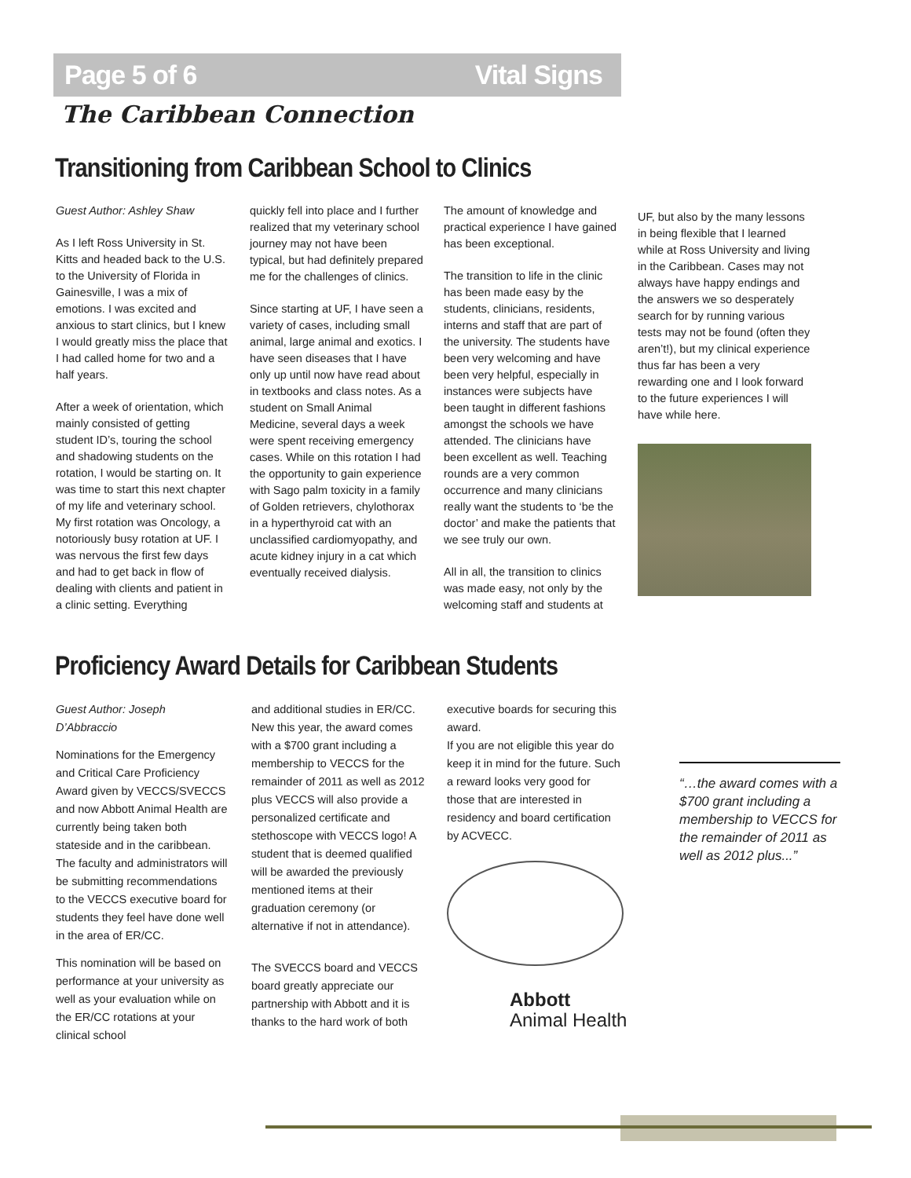Page 5 of 6 Vital Signs
The Caribbean Connection
Transitioning from Caribbean School to Clinics
Guest Author: Ashley Shaw
As I left Ross University in St. Kitts and headed back to the U.S. to the University of Florida in Gainesville, I was a mix of emotions. I was excited and anxious to start clinics, but I knew I would greatly miss the place that I had called home for two and a half years.
After a week of orientation, which mainly consisted of getting student ID’s, touring the school and shadowing students on the rotation, I would be starting on. It was time to start this next chapter of my life and veterinary school. My first rotation was Oncology, a notoriously busy rotation at UF. I was nervous the first few days and had to get back in flow of dealing with clients and patient in a clinic setting. Everything
quickly fell into place and I further realized that my veterinary school journey may not have been typical, but had definitely prepared me for the challenges of clinics.
Since starting at UF, I have seen a variety of cases, including small animal, large animal and exotics. I have seen diseases that I have only up until now have read about in textbooks and class notes. As a student on Small Animal Medicine, several days a week were spent receiving emergency cases. While on this rotation I had the opportunity to gain experience with Sago palm toxicity in a family of Golden retrievers, chylothorax in a hyperthyroid cat with an unclassified cardiomyopathy, and acute kidney injury in a cat which eventually received dialysis.
The amount of knowledge and practical experience I have gained has been exceptional.
The transition to life in the clinic has been made easy by the students, clinicians, residents, interns and staff that are part of the university. The students have been very welcoming and have been very helpful, especially in instances were subjects have been taught in different fashions amongst the schools we have attended. The clinicians have been excellent as well. Teaching rounds are a very common occurrence and many clinicians really want the students to ‘be the doctor’ and make the patients that we see truly our own.
All in all, the transition to clinics was made easy, not only by the welcoming staff and students at
UF, but also by the many lessons in being flexible that I learned while at Ross University and living in the Caribbean. Cases may not always have happy endings and the answers we so desperately search for by running various tests may not be found (often they aren’t!), but my clinical experience thus far has been a very rewarding one and I look forward to the future experiences I will have while here.
Proficiency Award Details for Caribbean Students
Guest Author: Joseph D’Abbraccio
Nominations for the Emergency and Critical Care Proficiency Award given by VECCS/SVECCS and now Abbott Animal Health are currently being taken both stateside and in the caribbean. The faculty and administrators will be submitting recommendations to the VECCS executive board for students they feel have done well in the area of ER/CC.
This nomination will be based on performance at your university as well as your evaluation while on the ER/CC rotations at your clinical school
and additional studies in ER/CC. New this year, the award comes with a $700 grant including a membership to VECCS for the remainder of 2011 as well as 2012 plus VECCS will also provide a personalized certificate and stethoscope with VECCS logo! A student that is deemed qualified will be awarded the previously mentioned items at their graduation ceremony (or alternative if not in attendance).
The SVECCS board and VECCS board greatly appreciate our partnership with Abbott and it is thanks to the hard work of both
executive boards for securing this award.
If you are not eligible this year do keep it in mind for the future. Such a reward looks very good for those that are interested in residency and board certification by ACVECC.
Abbott
Animal Health
“…the award comes with a $700 grant including a membership to VECCS for the remainder of 2011 as well as 2012 plus...”